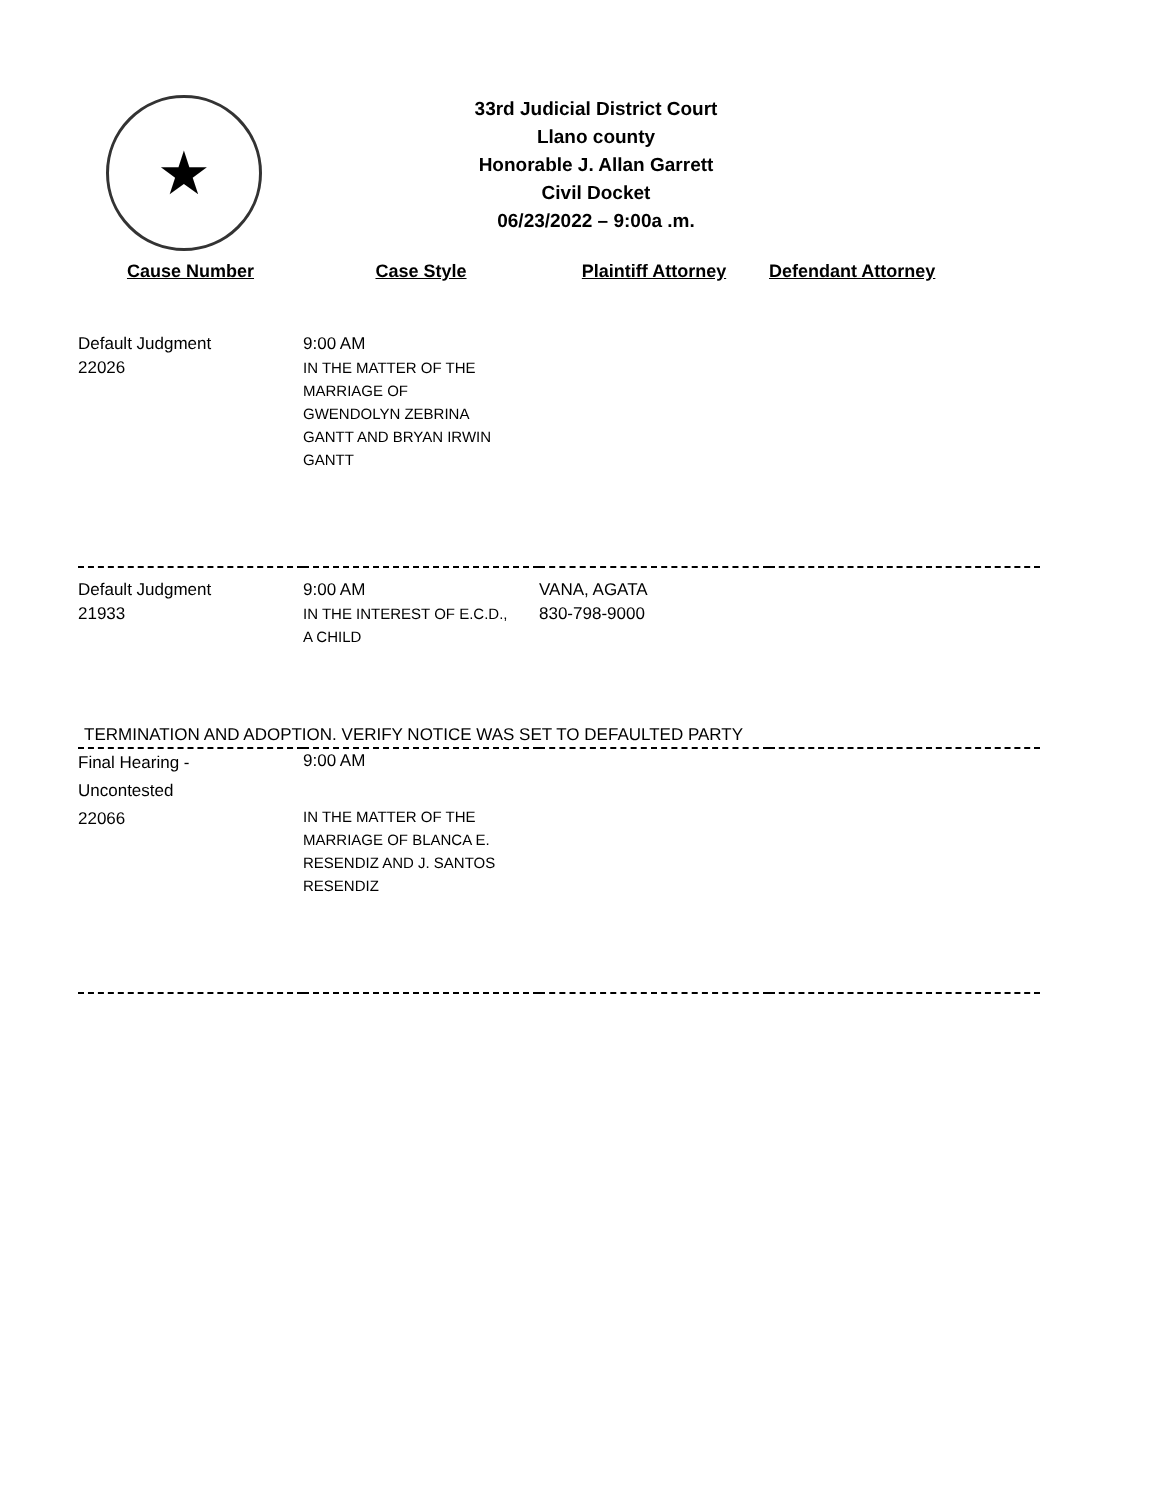★
33rd Judicial District Court
Llano county
Honorable J. Allan Garrett
Civil Docket
06/23/2022 – 9:00a .m.
| Cause Number | Case Style | Plaintiff Attorney | Defendant Attorney |
| --- | --- | --- | --- |
| Default Judgment 22026 | 9:00 AM IN THE MATTER OF THE MARRIAGE OF GWENDOLYN ZEBRINA GANTT AND BRYAN IRWIN GANTT | | |
| Default Judgment 21933 | 9:00 AM IN THE INTEREST OF E.C.D., A CHILD | VANA, AGATA 830-798-9000 | |
| TERMINATION AND ADOPTION. VERIFY NOTICE WAS SET TO DEFAULTED PARTY | | | |
| Final Hearing - Uncontested 22066 | 9:00 AM IN THE MATTER OF THE MARRIAGE OF BLANCA E. RESENDIZ AND J. SANTOS RESENDIZ | | |